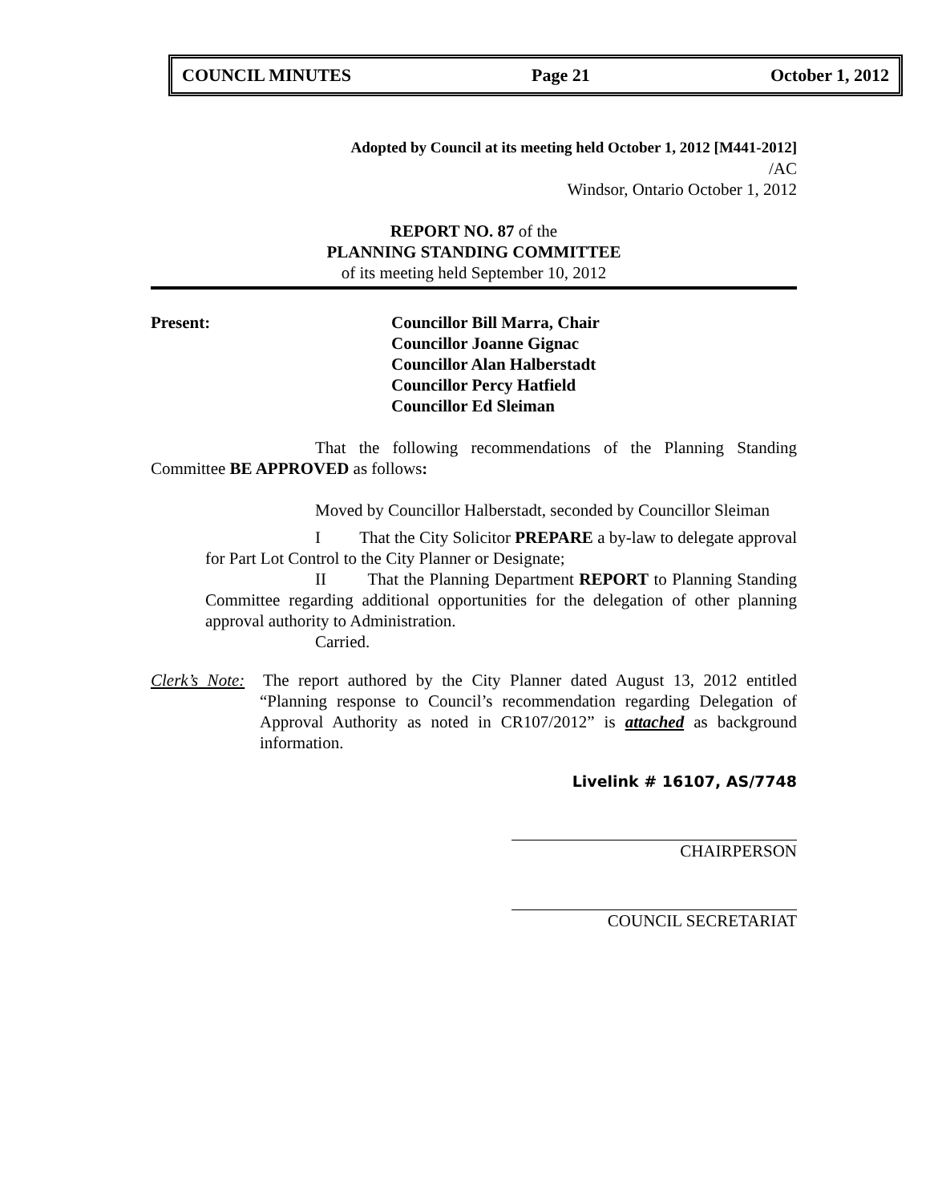COUNCIL MINUTES Page 21 October 1, 2012
Adopted by Council at its meeting held October 1, 2012 [M441-2012]
/AC
Windsor, Ontario October 1, 2012
REPORT NO. 87 of the
PLANNING STANDING COMMITTEE
of its meeting held September 10, 2012
Present: Councillor Bill Marra, Chair
Councillor Joanne Gignac
Councillor Alan Halberstadt
Councillor Percy Hatfield
Councillor Ed Sleiman
That the following recommendations of the Planning Standing Committee BE APPROVED as follows:
Moved by Councillor Halberstadt, seconded by Councillor Sleiman
I That the City Solicitor PREPARE a by-law to delegate approval for Part Lot Control to the City Planner or Designate;
II That the Planning Department REPORT to Planning Standing Committee regarding additional opportunities for the delegation of other planning approval authority to Administration.
Carried.
Clerk’s Note: The report authored by the City Planner dated August 13, 2012 entitled “Planning response to Council’s recommendation regarding Delegation of Approval Authority as noted in CR107/2012” is attached as background information.
Livelink # 16107, AS/7748
CHAIRPERSON
COUNCIL SECRETARIAT